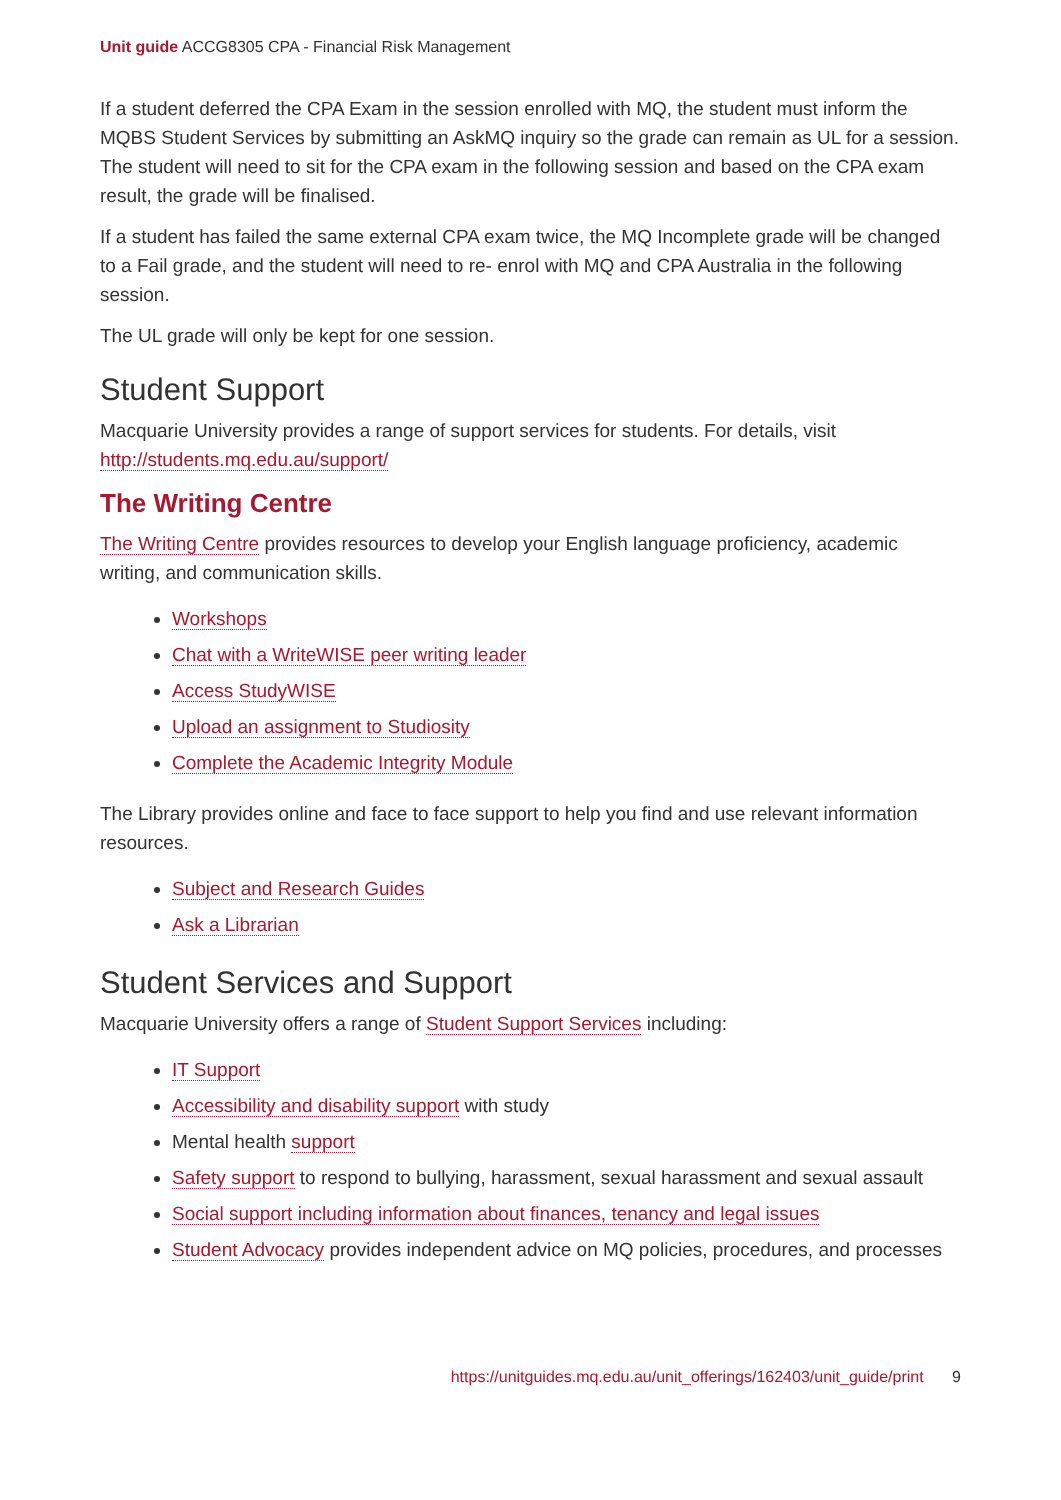Unit guide ACCG8305 CPA - Financial Risk Management
If a student deferred the CPA Exam in the session enrolled with MQ, the student must inform the MQBS Student Services by submitting an AskMQ inquiry so the grade can remain as UL for a session. The student will need to sit for the CPA exam in the following session and based on the CPA exam result, the grade will be finalised.
If a student has failed the same external CPA exam twice, the MQ Incomplete grade will be changed to a Fail grade, and the student will need to re- enrol with MQ and CPA Australia in the following session.
The UL grade will only be kept for one session.
Student Support
Macquarie University provides a range of support services for students. For details, visit http://students.mq.edu.au/support/
The Writing Centre
The Writing Centre provides resources to develop your English language proficiency, academic writing, and communication skills.
Workshops
Chat with a WriteWISE peer writing leader
Access StudyWISE
Upload an assignment to Studiosity
Complete the Academic Integrity Module
The Library provides online and face to face support to help you find and use relevant information resources.
Subject and Research Guides
Ask a Librarian
Student Services and Support
Macquarie University offers a range of Student Support Services including:
IT Support
Accessibility and disability support with study
Mental health support
Safety support to respond to bullying, harassment, sexual harassment and sexual assault
Social support including information about finances, tenancy and legal issues
Student Advocacy provides independent advice on MQ policies, procedures, and processes
https://unitguides.mq.edu.au/unit_offerings/162403/unit_guide/print 9